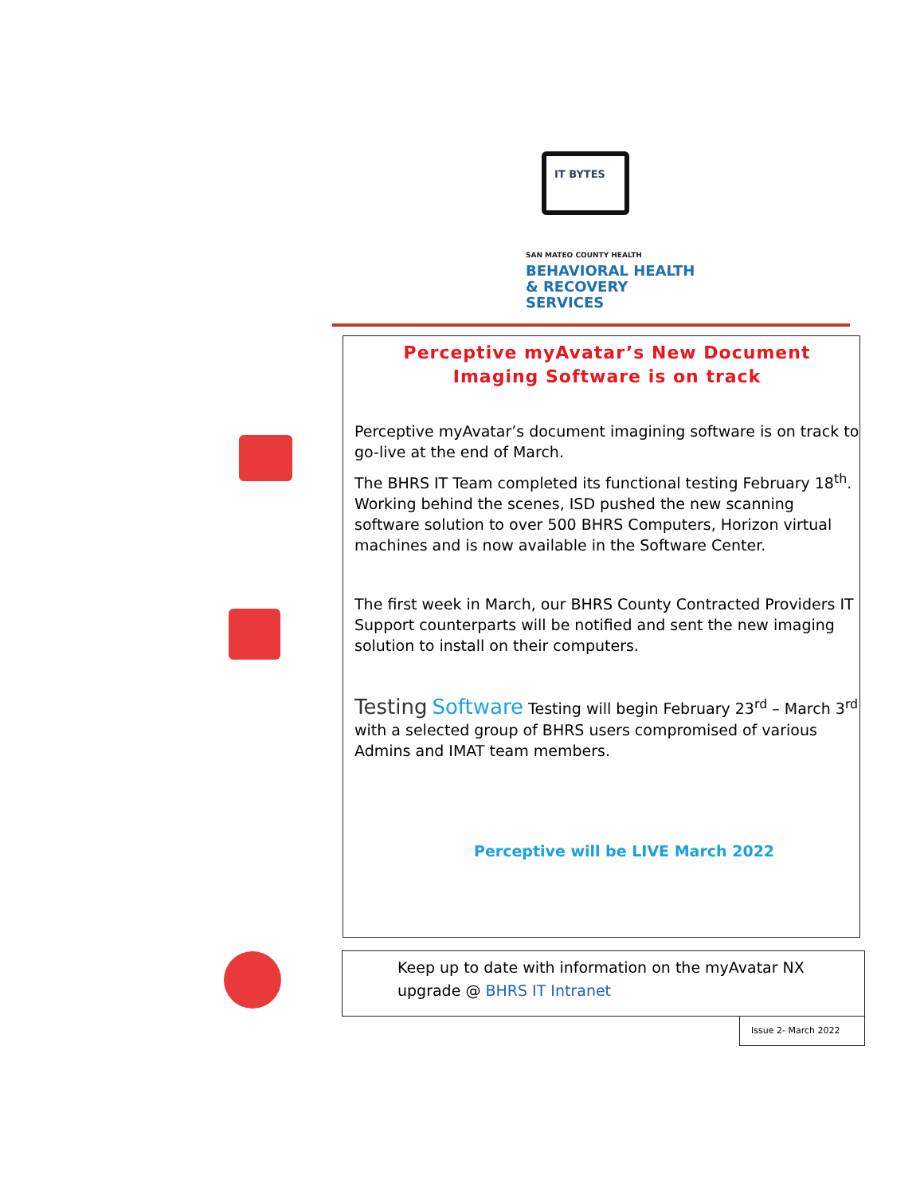IT BYTES
SAN MATEO COUNTY HEALTH
BEHAVIORAL HEALTH
& RECOVERY SERVICES
Perceptive myAvatar’s New Document
Imaging Software is on track
Perceptive myAvatar’s document imagining software is on track to go-live at the end of March.
The BHRS IT Team completed its functional testing February 18<sup>th</sup>. Working behind the scenes, ISD pushed the new scanning software solution to over 500 BHRS Computers, Horizon virtual machines and is now available in the Software Center.
The first week in March, our BHRS County Contracted Providers IT Support counterparts will be notified and sent the new imaging solution to install on their computers.
Testing Software Testing will begin February 23<sup>rd</sup> – March 3<sup>rd</sup> with a selected group of BHRS users compromised of various Admins and IMAT team members.
Perceptive will be LIVE March 2022
Keep up to date with information on the myAvatar NX upgrade @ BHRS IT Intranet
Issue 2- March 2022